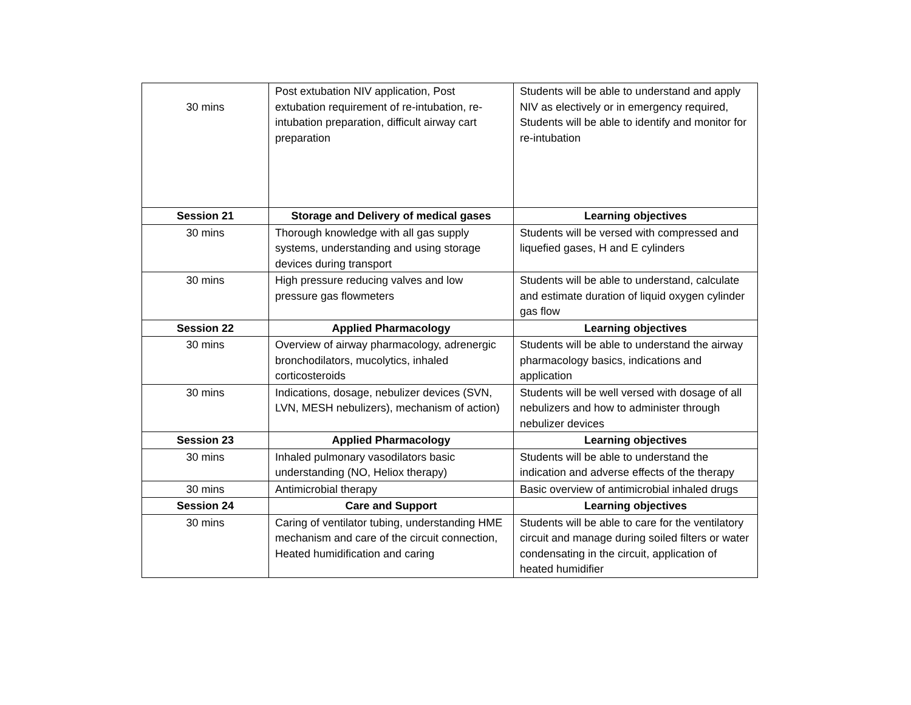| 30 mins | Post extubation NIV application, Post extubation requirement of re-intubation, re-intubation preparation, difficult airway cart preparation | Students will be able to understand and apply NIV as electively or in emergency required, Students will be able to identify and monitor for re-intubation |
| Session 21 | Storage and Delivery of medical gases | Learning objectives |
| 30 mins | Thorough knowledge with all gas supply systems, understanding and using storage devices during transport | Students will be versed with compressed and liquefied gases, H and E cylinders |
| 30 mins | High pressure reducing valves and low pressure gas flowmeters | Students will be able to understand, calculate and estimate duration of liquid oxygen cylinder gas flow |
| Session 22 | Applied Pharmacology | Learning objectives |
| 30 mins | Overview of airway pharmacology, adrenergic bronchodilators, mucolytics, inhaled corticosteroids | Students will be able to understand the airway pharmacology basics, indications and application |
| 30 mins | Indications, dosage, nebulizer devices (SVN, LVN, MESH nebulizers), mechanism of action) | Students will be well versed with dosage of all nebulizers and how to administer through nebulizer devices |
| Session 23 | Applied Pharmacology | Learning objectives |
| 30 mins | Inhaled pulmonary vasodilators basic understanding (NO, Heliox therapy) | Students will be able to understand the indication and adverse effects of the therapy |
| 30 mins | Antimicrobial therapy | Basic overview of antimicrobial inhaled drugs |
| Session 24 | Care and Support | Learning objectives |
| 30 mins | Caring of ventilator tubing, understanding HME mechanism and care of the circuit connection, Heated humidification and caring | Students will be able to care for the ventilatory circuit and manage during soiled filters or water condensating in the circuit, application of heated humidifier |